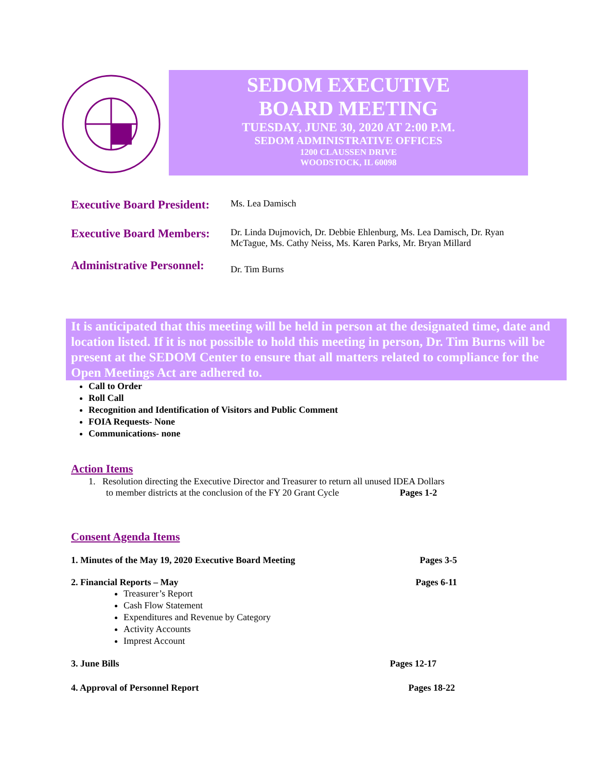SEDOM EXECUTIVE
BOARD MEETING
TUESDAY, JUNE 30, 2020 AT 2:00 P.M.
SEDOM ADMINISTRATIVE OFFICES
1200 CLAUSSEN DRIVE
WOODSTOCK, IL 60098
Executive Board President:
Ms. Lea Damisch
Executive Board Members:
Dr. Linda Dujmovich, Dr. Debbie Ehlenburg, Ms. Lea Damisch, Dr. Ryan McTague, Ms. Cathy Neiss, Ms. Karen Parks, Mr. Bryan Millard
Administrative Personnel:
Dr. Tim Burns
It is anticipated that this meeting will be held in person at the designated time, date and location listed. If it is not possible to hold this meeting in person, Dr. Tim Burns will be present at the SEDOM Center to ensure that all matters related to compliance for the Open Meetings Act are adhered to.
Call to Order
Roll Call
Recognition and Identification of Visitors and Public Comment
FOIA Requests- None
Communications- none
Action Items
1. Resolution directing the Executive Director and Treasurer to return all unused IDEA Dollars
to member districts at the conclusion of the FY 20 Grant Cycle Pages 1-2
Consent Agenda Items
1. Minutes of the May 19, 2020 Executive Board Meeting Pages 3-5
2. Financial Reports – May Pages 6-11
Treasurer’s Report
Cash Flow Statement
Expenditures and Revenue by Category
Activity Accounts
Imprest Account
3. June Bills Pages 12-17
4. Approval of Personnel Report Pages 18-22